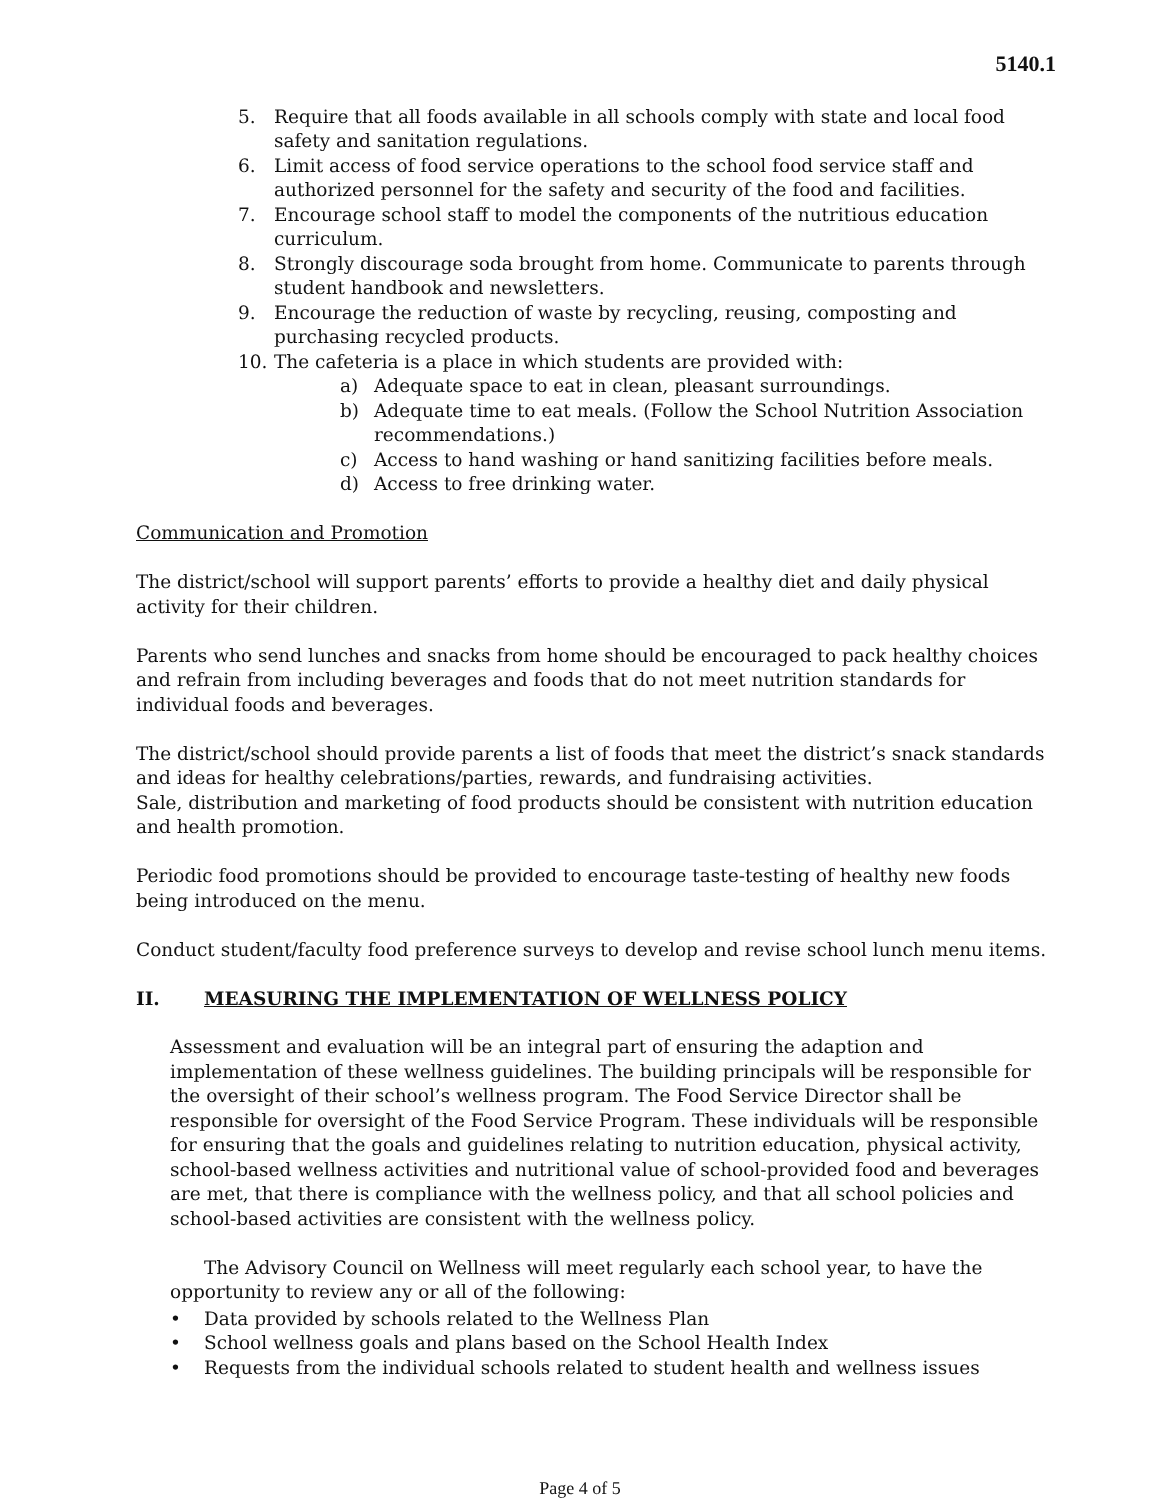5140.1
5. Require that all foods available in all schools comply with state and local food safety and sanitation regulations.
6. Limit access of food service operations to the school food service staff and authorized personnel for the safety and security of the food and facilities.
7. Encourage school staff to model the components of the nutritious education curriculum.
8. Strongly discourage soda brought from home. Communicate to parents through student handbook and newsletters.
9. Encourage the reduction of waste by recycling, reusing, composting and purchasing recycled products.
10. The cafeteria is a place in which students are provided with:
a) Adequate space to eat in clean, pleasant surroundings.
b) Adequate time to eat meals. (Follow the School Nutrition Association recommendations.)
c) Access to hand washing or hand sanitizing facilities before meals.
d) Access to free drinking water.
Communication and Promotion
The district/school will support parents’ efforts to provide a healthy diet and daily physical activity for their children.
Parents who send lunches and snacks from home should be encouraged to pack healthy choices and refrain from including beverages and foods that do not meet nutrition standards for individual foods and beverages.
The district/school should provide parents a list of foods that meet the district’s snack standards and ideas for healthy celebrations/parties, rewards, and fundraising activities.
Sale, distribution and marketing of food products should be consistent with nutrition education and health promotion.
Periodic food promotions should be provided to encourage taste-testing of healthy new foods being introduced on the menu.
Conduct student/faculty food preference surveys to develop and revise school lunch menu items.
II. MEASURING THE IMPLEMENTATION OF WELLNESS POLICY
Assessment and evaluation will be an integral part of ensuring the adaption and implementation of these wellness guidelines. The building principals will be responsible for the oversight of their school’s wellness program. The Food Service Director shall be responsible for oversight of the Food Service Program. These individuals will be responsible for ensuring that the goals and guidelines relating to nutrition education, physical activity, school-based wellness activities and nutritional value of school-provided food and beverages are met, that there is compliance with the wellness policy, and that all school policies and school-based activities are consistent with the wellness policy.
The Advisory Council on Wellness will meet regularly each school year, to have the opportunity to review any or all of the following:
• Data provided by schools related to the Wellness Plan
• School wellness goals and plans based on the School Health Index
• Requests from the individual schools related to student health and wellness issues
Page 4 of 5